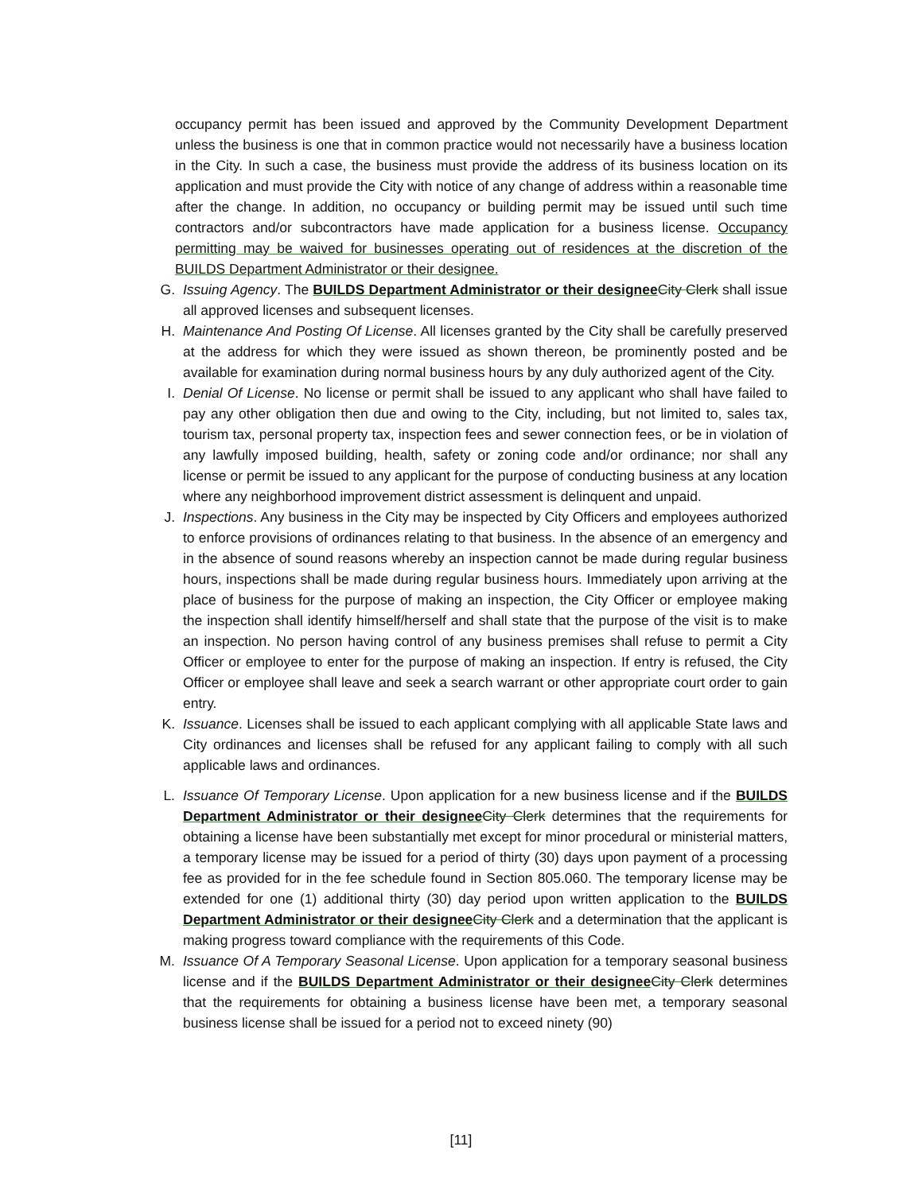occupancy permit has been issued and approved by the Community Development Department unless the business is one that in common practice would not necessarily have a business location in the City. In such a case, the business must provide the address of its business location on its application and must provide the City with notice of any change of address within a reasonable time after the change. In addition, no occupancy or building permit may be issued until such time contractors and/or subcontractors have made application for a business license. Occupancy permitting may be waived for businesses operating out of residences at the discretion of the BUILDS Department Administrator or their designee.
G. Issuing Agency. The BUILDS Department Administrator or their designee City Clerk shall issue all approved licenses and subsequent licenses.
H. Maintenance And Posting Of License. All licenses granted by the City shall be carefully preserved at the address for which they were issued as shown thereon, be prominently posted and be available for examination during normal business hours by any duly authorized agent of the City.
I. Denial Of License. No license or permit shall be issued to any applicant who shall have failed to pay any other obligation then due and owing to the City, including, but not limited to, sales tax, tourism tax, personal property tax, inspection fees and sewer connection fees, or be in violation of any lawfully imposed building, health, safety or zoning code and/or ordinance; nor shall any license or permit be issued to any applicant for the purpose of conducting business at any location where any neighborhood improvement district assessment is delinquent and unpaid.
J. Inspections. Any business in the City may be inspected by City Officers and employees authorized to enforce provisions of ordinances relating to that business. In the absence of an emergency and in the absence of sound reasons whereby an inspection cannot be made during regular business hours, inspections shall be made during regular business hours. Immediately upon arriving at the place of business for the purpose of making an inspection, the City Officer or employee making the inspection shall identify himself/herself and shall state that the purpose of the visit is to make an inspection. No person having control of any business premises shall refuse to permit a City Officer or employee to enter for the purpose of making an inspection. If entry is refused, the City Officer or employee shall leave and seek a search warrant or other appropriate court order to gain entry.
K. Issuance. Licenses shall be issued to each applicant complying with all applicable State laws and City ordinances and licenses shall be refused for any applicant failing to comply with all such applicable laws and ordinances.
L. Issuance Of Temporary License. Upon application for a new business license and if the BUILDS Department Administrator or their designee City Clerk determines that the requirements for obtaining a license have been substantially met except for minor procedural or ministerial matters, a temporary license may be issued for a period of thirty (30) days upon payment of a processing fee as provided for in the fee schedule found in Section 805.060. The temporary license may be extended for one (1) additional thirty (30) day period upon written application to the BUILDS Department Administrator or their designee City Clerk and a determination that the applicant is making progress toward compliance with the requirements of this Code.
M. Issuance Of A Temporary Seasonal License. Upon application for a temporary seasonal business license and if the BUILDS Department Administrator or their designee City Clerk determines that the requirements for obtaining a business license have been met, a temporary seasonal business license shall be issued for a period not to exceed ninety (90)
[11]